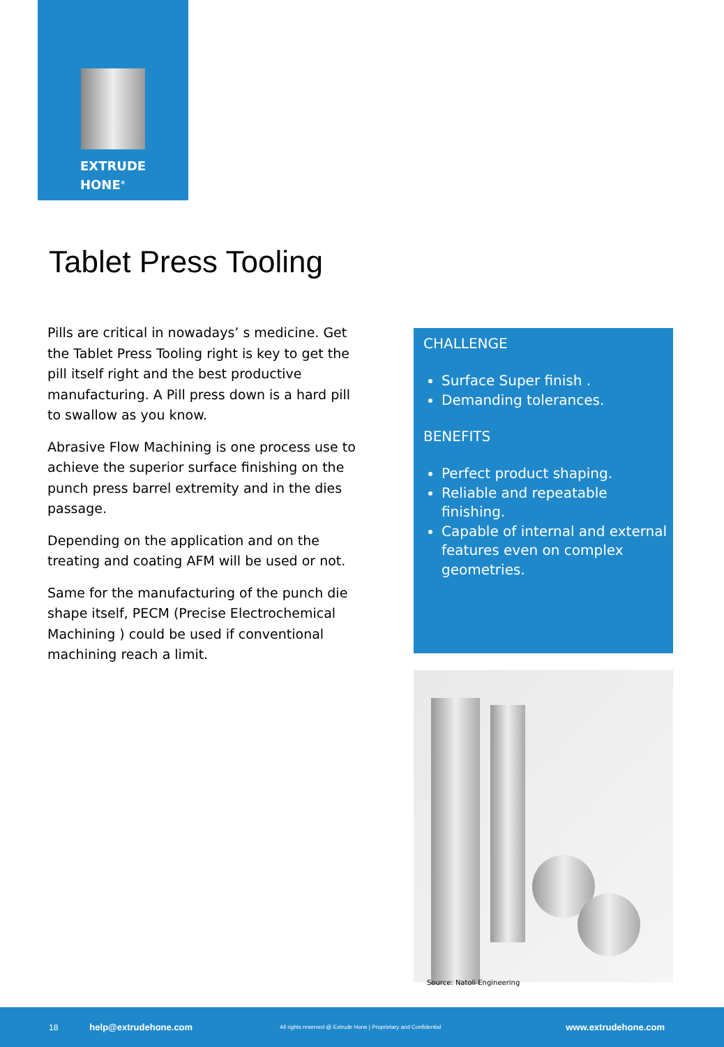EXTRUDE
HONE<sup>®</sup>
Tablet Press Tooling
Pills are critical in nowadays’ s medicine. Get the Tablet Press Tooling right is key to get the pill itself right and the best productive manufacturing. A Pill press down is a hard pill to swallow as you know.
Abrasive Flow Machining is one process use to achieve the superior surface finishing on the punch press barrel extremity and in the dies passage.
Depending on the application and on the treating and coating AFM will be used or not.
Same for the manufacturing of the punch die shape itself, PECM (Precise Electrochemical Machining ) could be used if conventional machining reach a limit.
CHALLENGE
Surface Super finish .
Demanding tolerances.
BENEFITS
Perfect product shaping.
Reliable and repeatable finishing.
Capable of internal and external features even on complex geometries.
Source: Natoli Engineering
18 help@extrudehone.com All rights reserved @ Extrude Hone | Proprietary and Confidential www.extrudehone.com